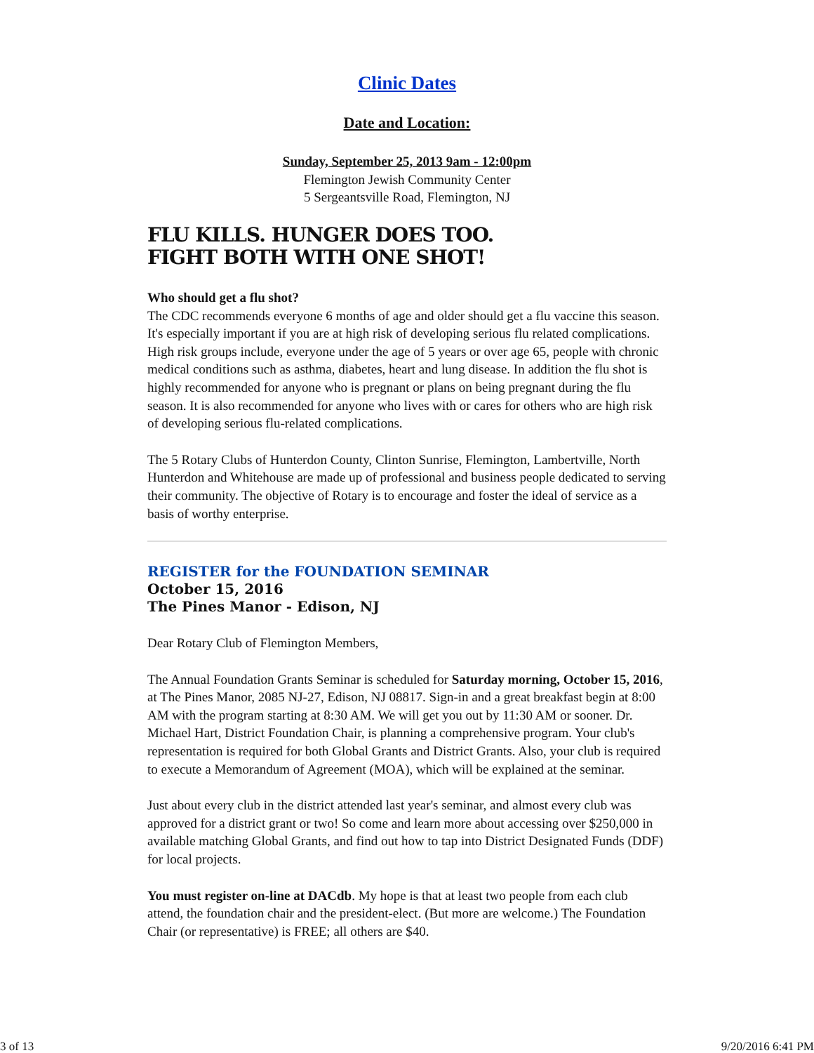Clinic Dates
Date and Location:
Sunday, September 25, 2013 9am - 12:00pm
Flemington Jewish Community Center
5 Sergeantsville Road, Flemington, NJ
FLU KILLS. HUNGER DOES TOO.
FIGHT BOTH WITH ONE SHOT!
Who should get a flu shot?
The CDC recommends everyone 6 months of age and older should get a flu vaccine this season. It's especially important if you are at high risk of developing serious flu related complications. High risk groups include, everyone under the age of 5 years or over age 65, people with chronic medical conditions such as asthma, diabetes, heart and lung disease. In addition the flu shot is highly recommended for anyone who is pregnant or plans on being pregnant during the flu season. It is also recommended for anyone who lives with or cares for others who are high risk of developing serious flu-related complications.
The 5 Rotary Clubs of Hunterdon County, Clinton Sunrise, Flemington, Lambertville, North Hunterdon and Whitehouse are made up of professional and business people dedicated to serving their community. The objective of Rotary is to encourage and foster the ideal of service as a basis of worthy enterprise.
REGISTER for the FOUNDATION SEMINAR
October 15, 2016
The Pines Manor - Edison, NJ
Dear Rotary Club of Flemington Members,
The Annual Foundation Grants Seminar is scheduled for Saturday morning, October 15, 2016, at The Pines Manor, 2085 NJ-27, Edison, NJ 08817. Sign-in and a great breakfast begin at 8:00 AM with the program starting at 8:30 AM. We will get you out by 11:30 AM or sooner. Dr. Michael Hart, District Foundation Chair, is planning a comprehensive program. Your club's representation is required for both Global Grants and District Grants. Also, your club is required to execute a Memorandum of Agreement (MOA), which will be explained at the seminar.
Just about every club in the district attended last year's seminar, and almost every club was approved for a district grant or two! So come and learn more about accessing over $250,000 in available matching Global Grants, and find out how to tap into District Designated Funds (DDF) for local projects.
You must register on-line at DACdb. My hope is that at least two people from each club attend, the foundation chair and the president-elect. (But more are welcome.) The Foundation Chair (or representative) is FREE; all others are $40.
3 of 13 9/20/2016 6:41 PM